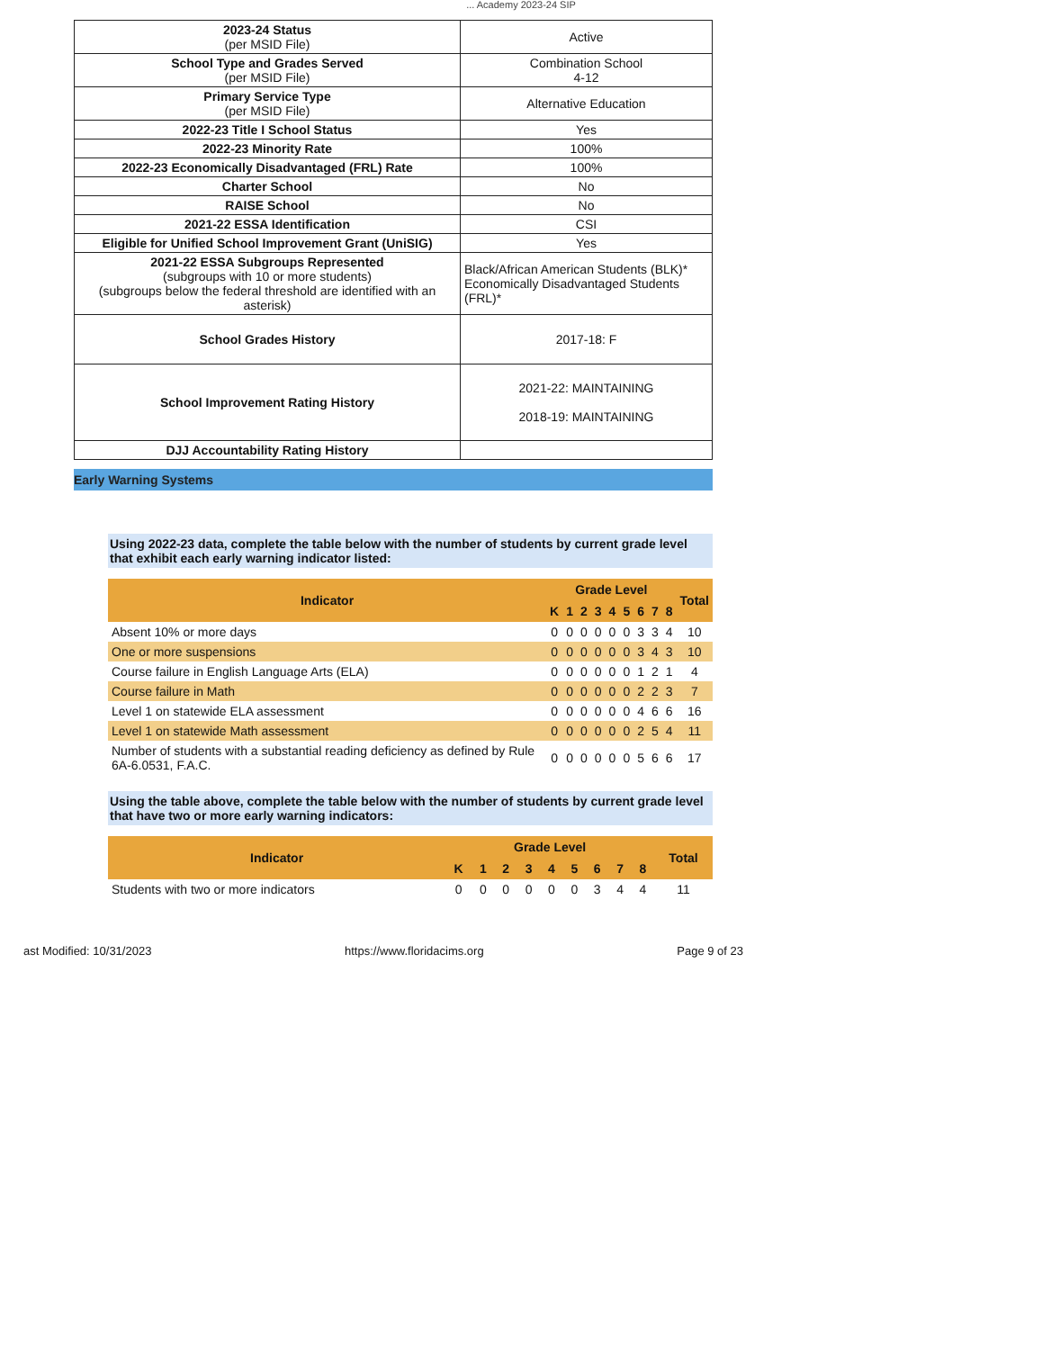... Academy 2023-24 SIP
| 2023-24 Status (per MSID File) | Active |
| School Type and Grades Served (per MSID File) | Combination School 4-12 |
| Primary Service Type (per MSID File) | Alternative Education |
| 2022-23 Title I School Status | Yes |
| 2022-23 Minority Rate | 100% |
| 2022-23 Economically Disadvantaged (FRL) Rate | 100% |
| Charter School | No |
| RAISE School | No |
| 2021-22 ESSA Identification | CSI |
| Eligible for Unified School Improvement Grant (UniSIG) | Yes |
| 2021-22 ESSA Subgroups Represented (subgroups with 10 or more students) (subgroups below the federal threshold are identified with an asterisk) | Black/African American Students (BLK)* Economically Disadvantaged Students (FRL)* |
| School Grades History | 2017-18: F |
| School Improvement Rating History | 2021-22: MAINTAINING 2018-19: MAINTAINING |
| DJJ Accountability Rating History | |
Early Warning Systems
Using 2022-23 data, complete the table below with the number of students by current grade level that exhibit each early warning indicator listed:
| Indicator | Grade Level | | | | | | | | | Total |
| --- | --- | --- | --- | --- | --- | --- | --- | --- | --- | --- |
| | K | 1 | 2 | 3 | 4 | 5 | 6 | 7 | 8 | |
| Absent 10% or more days | 0 | 0 | 0 | 0 | 0 | 0 | 3 | 3 | 4 | 10 |
| One or more suspensions | 0 | 0 | 0 | 0 | 0 | 0 | 3 | 4 | 3 | 10 |
| Course failure in English Language Arts (ELA) | 0 | 0 | 0 | 0 | 0 | 0 | 1 | 2 | 1 | 4 |
| Course failure in Math | 0 | 0 | 0 | 0 | 0 | 0 | 2 | 2 | 3 | 7 |
| Level 1 on statewide ELA assessment | 0 | 0 | 0 | 0 | 0 | 0 | 4 | 6 | 6 | 16 |
| Level 1 on statewide Math assessment | 0 | 0 | 0 | 0 | 0 | 0 | 2 | 5 | 4 | 11 |
| Number of students with a substantial reading deficiency as defined by Rule 6A-6.0531, F.A.C. | 0 | 0 | 0 | 0 | 0 | 0 | 5 | 6 | 6 | 17 |
Using the table above, complete the table below with the number of students by current grade level that have two or more early warning indicators:
| Indicator | Grade Level | | | | | | | | | Total |
| --- | --- | --- | --- | --- | --- | --- | --- | --- | --- | --- |
| | K | 1 | 2 | 3 | 4 | 5 | 6 | 7 | 8 | |
| Students with two or more indicators | 0 | 0 | 0 | 0 | 0 | 0 | 3 | 4 | 4 | 11 |
ast Modified: 10/31/2023 https://www.floridacims.org Page 9 of 23